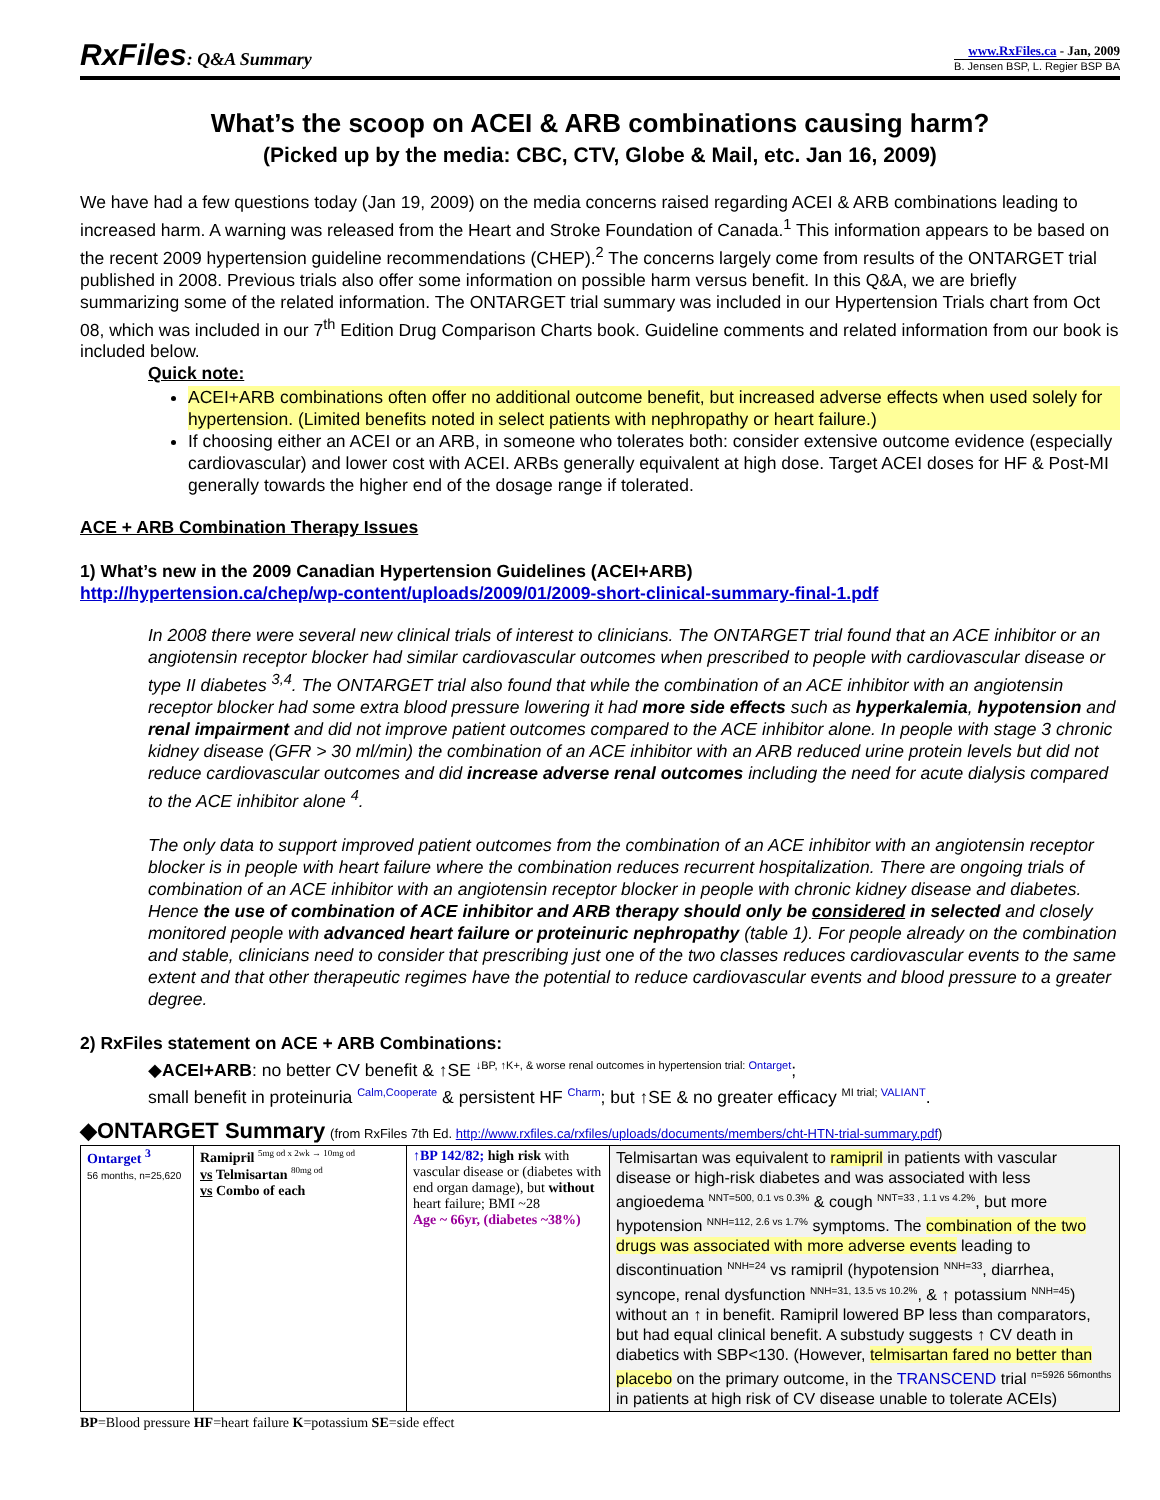RxFiles: Q&A Summary
www.RxFiles.ca - Jan, 2009
B. Jensen BSP, L. Regier BSP BA
What’s the scoop on ACEI & ARB combinations causing harm?
(Picked up by the media: CBC, CTV, Globe & Mail, etc. Jan 16, 2009)
We have had a few questions today (Jan 19, 2009) on the media concerns raised regarding ACEI & ARB combinations leading to increased harm. A warning was released from the Heart and Stroke Foundation of Canada.<sup>1</sup> This information appears to be based on the recent 2009 hypertension guideline recommendations (CHEP).<sup>2</sup> The concerns largely come from results of the ONTARGET trial published in 2008. Previous trials also offer some information on possible harm versus benefit. In this Q&A, we are briefly summarizing some of the related information. The ONTARGET trial summary was included in our Hypertension Trials chart from Oct 08, which was included in our 7<sup>th</sup> Edition Drug Comparison Charts book. Guideline comments and related information from our book is included below.
Quick note:
ACEI+ARB combinations often offer no additional outcome benefit, but increased adverse effects when used solely for hypertension. (Limited benefits noted in select patients with nephropathy or heart failure.)
If choosing either an ACEI or an ARB, in someone who tolerates both: consider extensive outcome evidence (especially cardiovascular) and lower cost with ACEI. ARBs generally equivalent at high dose. Target ACEI doses for HF & Post-MI generally towards the higher end of the dosage range if tolerated.
ACE + ARB Combination Therapy Issues
1) What’s new in the 2009 Canadian Hypertension Guidelines (ACEI+ARB)
http://hypertension.ca/chep/wp-content/uploads/2009/01/2009-short-clinical-summary-final-1.pdf
In 2008 there were several new clinical trials of interest to clinicians. The ONTARGET trial found that an ACE inhibitor or an angiotensin receptor blocker had similar cardiovascular outcomes when prescribed to people with cardiovascular disease or type II diabetes <sup>3,4</sup>. The ONTARGET trial also found that while the combination of an ACE inhibitor with an angiotensin receptor blocker had some extra blood pressure lowering it had more side effects such as hyperkalemia, hypotension and renal impairment and did not improve patient outcomes compared to the ACE inhibitor alone. In people with stage 3 chronic kidney disease (GFR > 30 ml/min) the combination of an ACE inhibitor with an ARB reduced urine protein levels but did not reduce cardiovascular outcomes and did increase adverse renal outcomes including the need for acute dialysis compared to the ACE inhibitor alone <sup>4</sup>.
The only data to support improved patient outcomes from the combination of an ACE inhibitor with an angiotensin receptor blocker is in people with heart failure where the combination reduces recurrent hospitalization. There are ongoing trials of combination of an ACE inhibitor with an angiotensin receptor blocker in people with chronic kidney disease and diabetes. Hence the use of combination of ACE inhibitor and ARB therapy should only be considered in selected and closely monitored people with advanced heart failure or proteinuric nephropathy (table 1). For people already on the combination and stable, clinicians need to consider that prescribing just one of the two classes reduces cardiovascular events to the same extent and that other therapeutic regimes have the potential to reduce cardiovascular events and blood pressure to a greater degree.
2) RxFiles statement on ACE + ARB Combinations:
◆ACEI+ARB: no better CV benefit & ↑SE <sup>↓BP, ↑K+, & worse renal outcomes in hypertension trial: Ontarget</sup>;
small benefit in proteinuria <sup>Calm,Cooperate</sup> & persistent HF <sup>Charm</sup>; but ↑SE & no greater efficacy <sup>MI trial; VALIANT</sup>.
◆ONTARGET Summary (from RxFiles 7th Ed. http://www.rxfiles.ca/rxfiles/uploads/documents/members/cht-HTN-trial-summary.pdf)
| Ontarget <sup>3</sup> 56 months, n=25,620 | Ramipril <sup>5mg od x 2wk → 10mg od</sup> vs Telmisartan <sup>80mg od</sup> vs Combo of each | ↑BP 142/82; high risk with vascular disease or (diabetes with end organ damage), but without heart failure; BMI ~28 Age ~ 66yr, (diabetes ~38%) | Telmisartan was equivalent to ramipril in patients with vascular disease or high-risk diabetes and was associated with less angioedema <sup>NNT=500, 0.1 vs 0.3%</sup> & cough <sup>NNT=33 , 1.1 vs 4.2%</sup>, but more hypotension <sup>NNH=112, 2.6 vs 1.7%</sup> symptoms. The combination of the two drugs was associated with more adverse events leading to discontinuation <sup>NNH=24</sup> vs ramipril (hypotension <sup>NNH=33</sup>, diarrhea, syncope, renal dysfunction <sup>NNH=31, 13.5 vs 10.2%</sup>, & ↑ potassium <sup>NNH=45</sup>) without an ↑ in benefit. Ramipril lowered BP less than comparators, but had equal clinical benefit. A substudy suggests ↑ CV death in diabetics with SBP<130. (However, telmisartan fared no better than placebo on the primary outcome, in the TRANSCEND trial <sup>n=5926 56months</sup> in patients at high risk of CV disease unable to tolerate ACEIs) |
BP=Blood pressure HF=heart failure K=potassium SE=side effect